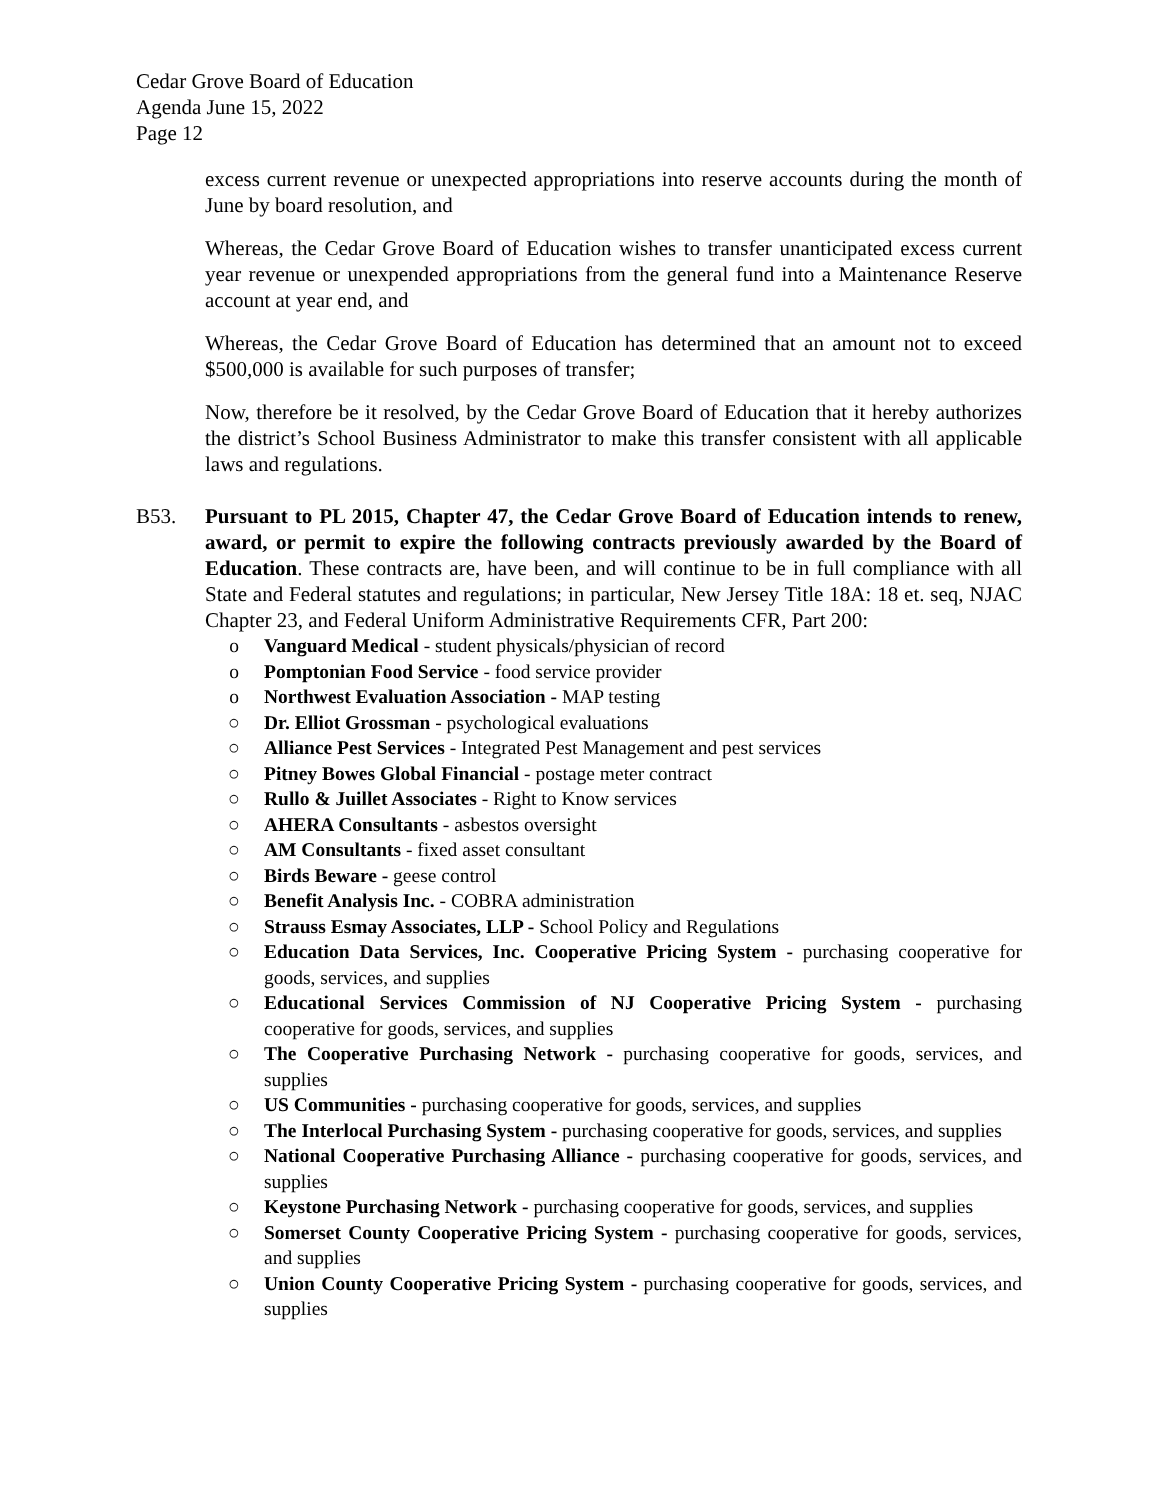Cedar Grove Board of Education
Agenda June 15, 2022
Page 12
excess current revenue or unexpected appropriations into reserve accounts during the month of June by board resolution, and
Whereas, the Cedar Grove Board of Education wishes to transfer unanticipated excess current year revenue or unexpended appropriations from the general fund into a Maintenance Reserve account at year end, and
Whereas, the Cedar Grove Board of Education has determined that an amount not to exceed $500,000 is available for such purposes of transfer;
Now, therefore be it resolved, by the Cedar Grove Board of Education that it hereby authorizes the district’s School Business Administrator to make this transfer consistent with all applicable laws and regulations.
B53. Pursuant to PL 2015, Chapter 47, the Cedar Grove Board of Education intends to renew, award, or permit to expire the following contracts previously awarded by the Board of Education. These contracts are, have been, and will continue to be in full compliance with all State and Federal statutes and regulations; in particular, New Jersey Title 18A: 18 et. seq, NJAC Chapter 23, and Federal Uniform Administrative Requirements CFR, Part 200:
o Vanguard Medical - student physicals/physician of record
o Pomptonian Food Service - food service provider
o Northwest Evaluation Association - MAP testing
○ Dr. Elliot Grossman - psychological evaluations
○ Alliance Pest Services - Integrated Pest Management and pest services
○ Pitney Bowes Global Financial - postage meter contract
○ Rullo & Juillet Associates - Right to Know services
○ AHERA Consultants - asbestos oversight
○ AM Consultants - fixed asset consultant
○ Birds Beware - geese control
○ Benefit Analysis Inc. - COBRA administration
○ Strauss Esmay Associates, LLP - School Policy and Regulations
○ Education Data Services, Inc. Cooperative Pricing System - purchasing cooperative for goods, services, and supplies
○ Educational Services Commission of NJ Cooperative Pricing System - purchasing cooperative for goods, services, and supplies
○ The Cooperative Purchasing Network - purchasing cooperative for goods, services, and supplies
○ US Communities - purchasing cooperative for goods, services, and supplies
○ The Interlocal Purchasing System - purchasing cooperative for goods, services, and supplies
○ National Cooperative Purchasing Alliance - purchasing cooperative for goods, services, and supplies
○ Keystone Purchasing Network - purchasing cooperative for goods, services, and supplies
○ Somerset County Cooperative Pricing System - purchasing cooperative for goods, services, and supplies
○ Union County Cooperative Pricing System - purchasing cooperative for goods, services, and supplies